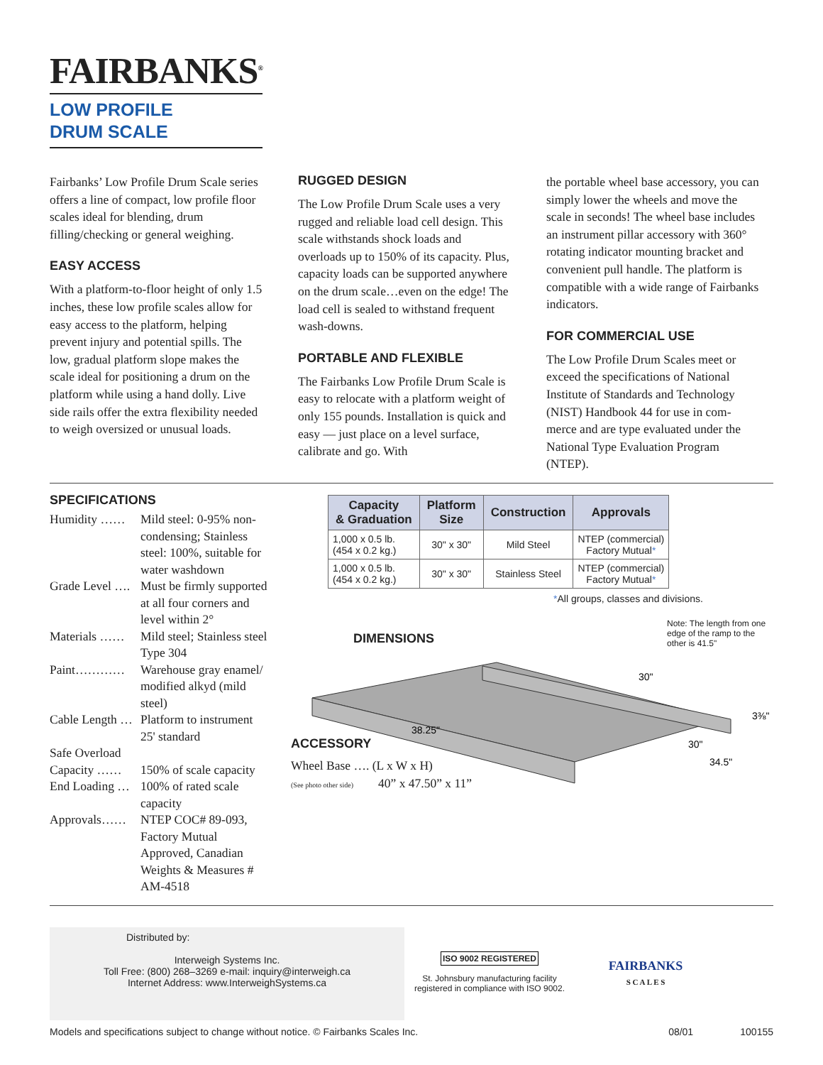FAIRBANKS<sup>®</sup>
LOW PROFILE
DRUM SCALE
Fairbanks’ Low Profile Drum Scale series offers a line of compact, low profile floor scales ideal for blending, drum filling/checking or general weighing.
EASY ACCESS
With a platform-to-floor height of only 1.5 inches, these low profile scales allow for easy access to the platform, helping prevent injury and potential spills. The low, gradual platform slope makes the scale ideal for positioning a drum on the platform while using a hand dolly. Live side rails offer the extra flexibility needed to weigh oversized or unusual loads.
RUGGED DESIGN
The Low Profile Drum Scale uses a very rugged and reliable load cell design. This scale withstands shock loads and overloads up to 150% of its capacity. Plus, capacity loads can be supported anywhere on the drum scale…even on the edge! The load cell is sealed to withstand frequent wash-downs.
PORTABLE AND FLEXIBLE
The Fairbanks Low Profile Drum Scale is easy to relocate with a platform weight of only 155 pounds. Installation is quick and easy — just place on a level surface, calibrate and go. With
the portable wheel base accessory, you can simply lower the wheels and move the scale in seconds! The wheel base includes an instrument pillar accessory with 360° rotating indicator mounting bracket and convenient pull handle. The platform is compatible with a wide range of Fairbanks indicators.
FOR COMMERCIAL USE
The Low Profile Drum Scales meet or exceed the specifications of National Institute of Standards and Technology (NIST) Handbook 44 for use in com-merce and are type evaluated under the National Type Evaluation Program (NTEP).
SPECIFICATIONS
Humidity …… Mild steel: 0-95% non-condensing; Stainless steel: 100%, suitable for water washdown
Grade Level …. Must be firmly supported at all four corners and level within 2°
Materials …… Mild steel; Stainless steel Type 304
Paint………… Warehouse gray enamel/ modified alkyd (mild steel)
Cable Length … Platform to instrument 25' standard
Safe Overload
Capacity …… 150% of scale capacity
End Loading … 100% of rated scale capacity
Approvals…… NTEP COC# 89-093, Factory Mutual Approved, Canadian Weights & Measures # AM-4518
| Capacity & Graduation | Platform Size | Construction | Approvals |
| --- | --- | --- | --- |
| 1,000 x 0.5 lb. (454 x 0.2 kg.) | 30" x 30" | Mild Steel | NTEP (commercial) Factory Mutual * |
| 1,000 x 0.5 lb. (454 x 0.2 kg.) | 30" x 30" | Stainless Steel | NTEP (commercial) Factory Mutual * |
*All groups, classes and divisions.
DIMENSIONS
Note: The length from one edge of the ramp to the other is 41.5"
38.25"
30"
34.5"
30"
3⅜"
ACCESSORY
Wheel Base …. (L x W x H)
(See photo other side) 40” x 47.50” x 11”
Distributed by:
Interweigh Systems Inc.
Toll Free: (800) 268–3269 e-mail: inquiry@interweigh.ca
Internet Address: www.InterweighSystems.ca
ISO 9002 REGISTERED
St. Johnsbury manufacturing facility registered in compliance with ISO 9002.
FAIRBANKS
S C A L E S
Models and specifications subject to change without notice. © Fairbanks Scales Inc. 08/01 100155